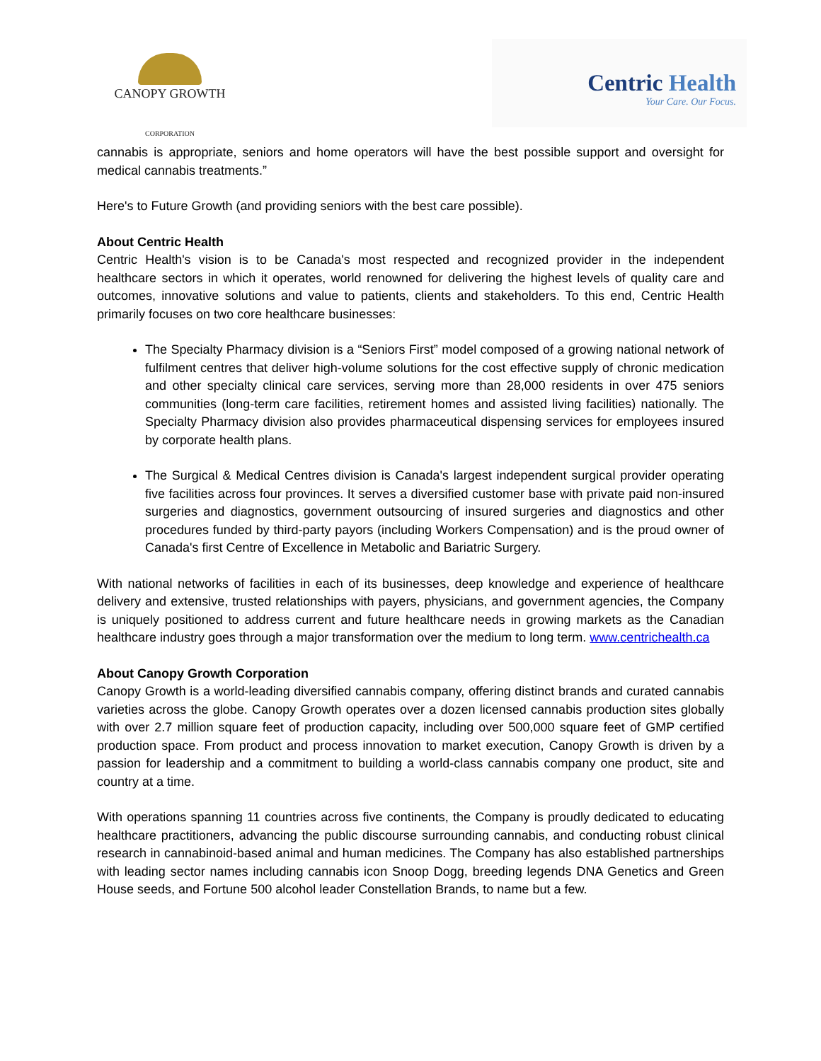CANOPY GROWTH
CORPORATION
Centric Health
Your Care. Our Focus.
cannabis is appropriate, seniors and home operators will have the best possible support and oversight for medical cannabis treatments.”
Here's to Future Growth (and providing seniors with the best care possible).
About Centric Health
Centric Health's vision is to be Canada's most respected and recognized provider in the independent healthcare sectors in which it operates, world renowned for delivering the highest levels of quality care and outcomes, innovative solutions and value to patients, clients and stakeholders. To this end, Centric Health primarily focuses on two core healthcare businesses:
The Specialty Pharmacy division is a “Seniors First” model composed of a growing national network of fulfilment centres that deliver high-volume solutions for the cost effective supply of chronic medication and other specialty clinical care services, serving more than 28,000 residents in over 475 seniors communities (long-term care facilities, retirement homes and assisted living facilities) nationally. The Specialty Pharmacy division also provides pharmaceutical dispensing services for employees insured by corporate health plans.
The Surgical & Medical Centres division is Canada's largest independent surgical provider operating five facilities across four provinces. It serves a diversified customer base with private paid non-insured surgeries and diagnostics, government outsourcing of insured surgeries and diagnostics and other procedures funded by third-party payors (including Workers Compensation) and is the proud owner of Canada's first Centre of Excellence in Metabolic and Bariatric Surgery.
With national networks of facilities in each of its businesses, deep knowledge and experience of healthcare delivery and extensive, trusted relationships with payers, physicians, and government agencies, the Company is uniquely positioned to address current and future healthcare needs in growing markets as the Canadian healthcare industry goes through a major transformation over the medium to long term. www.centrichealth.ca
About Canopy Growth Corporation
Canopy Growth is a world-leading diversified cannabis company, offering distinct brands and curated cannabis varieties across the globe. Canopy Growth operates over a dozen licensed cannabis production sites globally with over 2.7 million square feet of production capacity, including over 500,000 square feet of GMP certified production space. From product and process innovation to market execution, Canopy Growth is driven by a passion for leadership and a commitment to building a world-class cannabis company one product, site and country at a time.
With operations spanning 11 countries across five continents, the Company is proudly dedicated to educating healthcare practitioners, advancing the public discourse surrounding cannabis, and conducting robust clinical research in cannabinoid-based animal and human medicines. The Company has also established partnerships with leading sector names including cannabis icon Snoop Dogg, breeding legends DNA Genetics and Green House seeds, and Fortune 500 alcohol leader Constellation Brands, to name but a few.